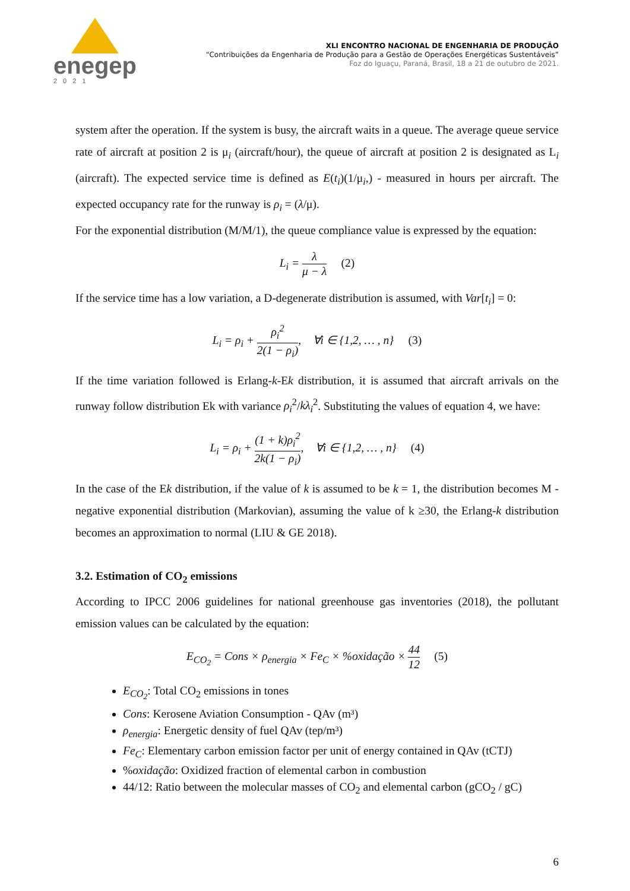enegep
2021
XLI ENCONTRO NACIONAL DE ENGENHARIA DE PRODUÇÃO
“Contribuições da Engenharia de Produção para a Gestão de Operações Energéticas Sustentáveis”
Foz do Iguaçu, Paraná, Brasil, 18 a 21 de outubro de 2021.
system after the operation. If the system is busy, the aircraft waits in a queue. The average queue service rate of aircraft at position 2 is μ<sub>i</sub> (aircraft/hour), the queue of aircraft at position 2 is designated as L<sub>i</sub> (aircraft). The expected service time is defined as E(t<sub>i</sub>)(1/μ<sub>i</sub>,) - measured in hours per aircraft. The expected occupancy rate for the runway is ρ<sub>i</sub> = (λ/μ).
For the exponential distribution (M/M/1), the queue compliance value is expressed by the equation:
L<sub>i</sub> = λ μ − λ (2)
If the service time has a low variation, a D-degenerate distribution is assumed, with Var[t<sub>i</sub>] = 0:
L<sub>i</sub> = ρ<sub>i</sub> + ρ<sub>i</sub><sup>2</sup> 2(1 − ρ<sub>i</sub>), ∀i ∈ {1,2, … , n} (3)
If the time variation followed is Erlang-k-Ek distribution, it is assumed that aircraft arrivals on the runway follow distribution Ek with variance ρ<sub>i</sub><sup>2</sup>/kλ<sub>i</sub><sup>2</sup>. Substituting the values of equation 4, we have:
L<sub>i</sub> = ρ<sub>i</sub> + (1 + k)ρ<sub>i</sub><sup>2</sup> 2k(1 − ρ<sub>i</sub>), ∀i ∈ {1,2, … , n} (4)
In the case of the Ek distribution, if the value of k is assumed to be k = 1, the distribution becomes M - negative exponential distribution (Markovian), assuming the value of k ≥30, the Erlang-k distribution becomes an approximation to normal (LIU & GE 2018).
3.2. Estimation of CO<sub>2</sub> emissions
According to IPCC 2006 guidelines for national greenhouse gas inventories (2018), the pollutant emission values can be calculated by the equation:
E<sub>CO<sub>2</sub></sub> = Cons × ρ<sub>energia</sub> × Fe<sub>C</sub> × %oxidação × 44 12 (5)
E<sub>CO<sub>2</sub></sub>: Total CO<sub>2</sub> emissions in tones
Cons: Kerosene Aviation Consumption - QAv (m³)
ρ<sub>energia</sub>: Energetic density of fuel QAv (tep/m³)
Fe<sub>C</sub>: Elementary carbon emission factor per unit of energy contained in QAv (tCTJ)
%oxidação: Oxidized fraction of elemental carbon in combustion
44/12: Ratio between the molecular masses of CO<sub>2</sub> and elemental carbon (gCO<sub>2</sub> / gC)
6